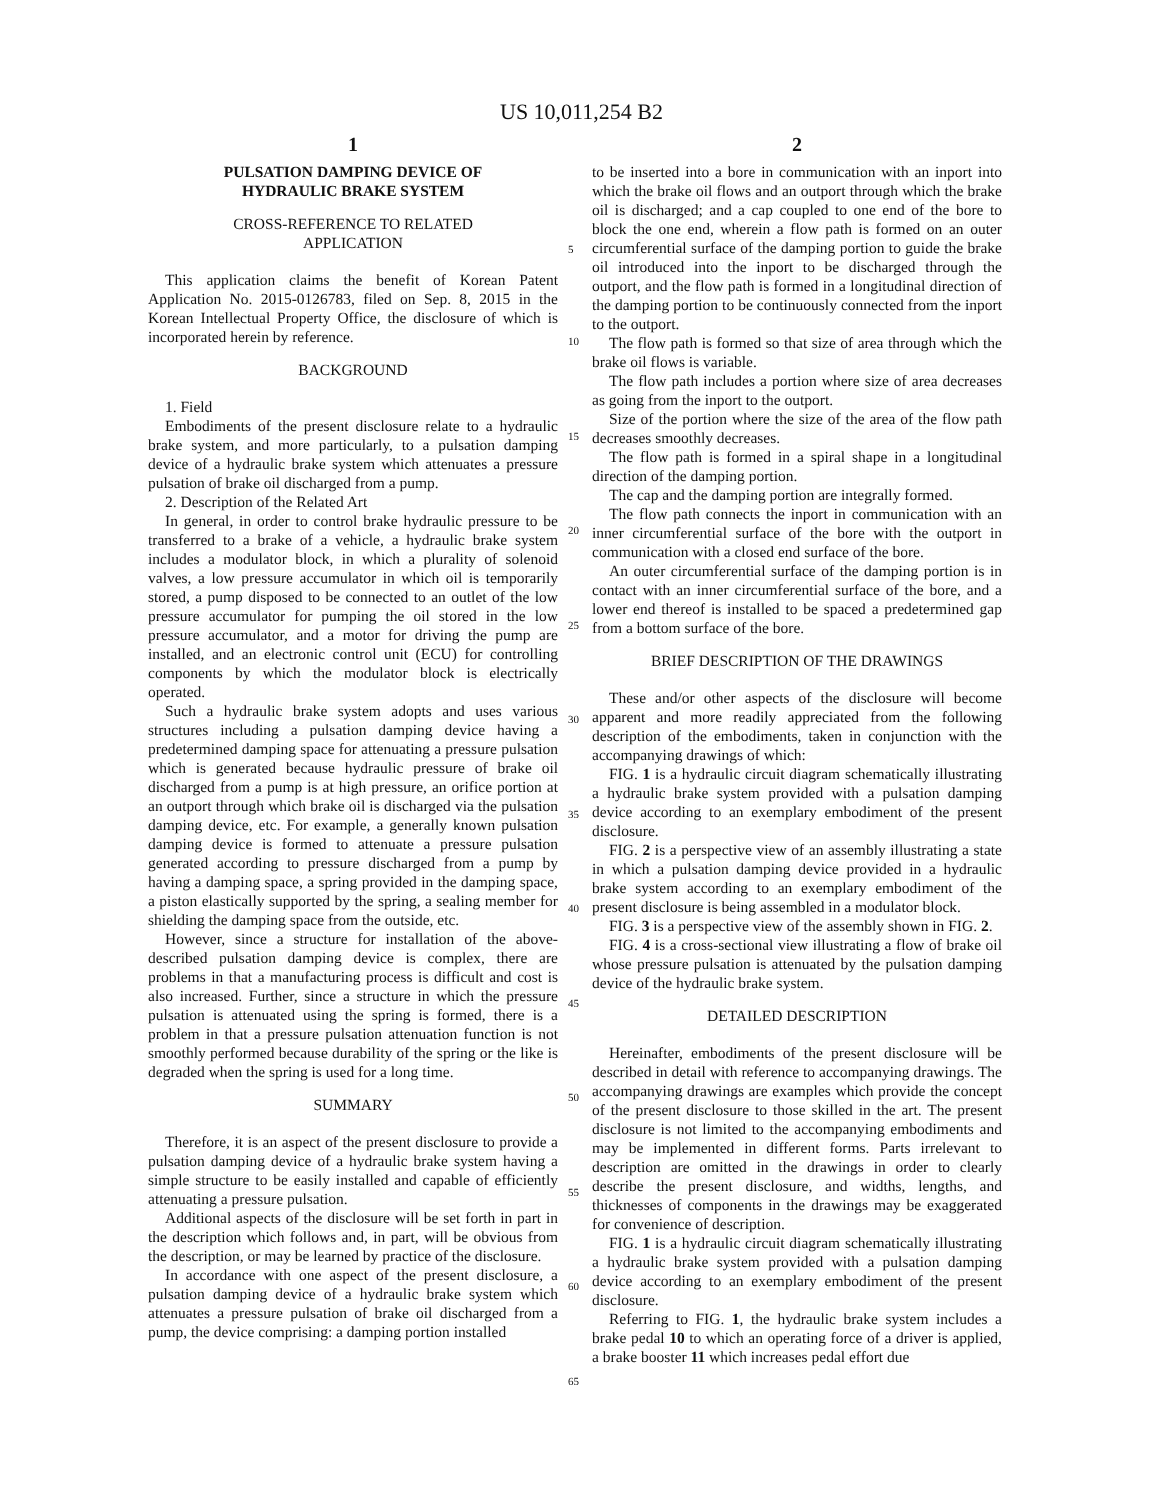US 10,011,254 B2
1
PULSATION DAMPING DEVICE OF
HYDRAULIC BRAKE SYSTEM
CROSS-REFERENCE TO RELATED
APPLICATION
This application claims the benefit of Korean Patent Application No. 2015-0126783, filed on Sep. 8, 2015 in the Korean Intellectual Property Office, the disclosure of which is incorporated herein by reference.
BACKGROUND
1. Field
Embodiments of the present disclosure relate to a hydraulic brake system, and more particularly, to a pulsation damping device of a hydraulic brake system which attenuates a pressure pulsation of brake oil discharged from a pump.
2. Description of the Related Art
In general, in order to control brake hydraulic pressure to be transferred to a brake of a vehicle, a hydraulic brake system includes a modulator block, in which a plurality of solenoid valves, a low pressure accumulator in which oil is temporarily stored, a pump disposed to be connected to an outlet of the low pressure accumulator for pumping the oil stored in the low pressure accumulator, and a motor for driving the pump are installed, and an electronic control unit (ECU) for controlling components by which the modulator block is electrically operated.
Such a hydraulic brake system adopts and uses various structures including a pulsation damping device having a predetermined damping space for attenuating a pressure pulsation which is generated because hydraulic pressure of brake oil discharged from a pump is at high pressure, an orifice portion at an outport through which brake oil is discharged via the pulsation damping device, etc. For example, a generally known pulsation damping device is formed to attenuate a pressure pulsation generated according to pressure discharged from a pump by having a damping space, a spring provided in the damping space, a piston elastically supported by the spring, a sealing member for shielding the damping space from the outside, etc.
However, since a structure for installation of the above-described pulsation damping device is complex, there are problems in that a manufacturing process is difficult and cost is also increased. Further, since a structure in which the pressure pulsation is attenuated using the spring is formed, there is a problem in that a pressure pulsation attenuation function is not smoothly performed because durability of the spring or the like is degraded when the spring is used for a long time.
SUMMARY
Therefore, it is an aspect of the present disclosure to provide a pulsation damping device of a hydraulic brake system having a simple structure to be easily installed and capable of efficiently attenuating a pressure pulsation.
Additional aspects of the disclosure will be set forth in part in the description which follows and, in part, will be obvious from the description, or may be learned by practice of the disclosure.
In accordance with one aspect of the present disclosure, a pulsation damping device of a hydraulic brake system which attenuates a pressure pulsation of brake oil discharged from a pump, the device comprising: a damping portion installed
2
to be inserted into a bore in communication with an inport into which the brake oil flows and an outport through which the brake oil is discharged; and a cap coupled to one end of the bore to block the one end, wherein a flow path is formed on an outer circumferential surface of the damping portion to guide the brake oil introduced into the inport to be discharged through the outport, and the flow path is formed in a longitudinal direction of the damping portion to be continuously connected from the inport to the outport.
The flow path is formed so that size of area through which the brake oil flows is variable.
The flow path includes a portion where size of area decreases as going from the inport to the outport.
Size of the portion where the size of the area of the flow path decreases smoothly decreases.
The flow path is formed in a spiral shape in a longitudinal direction of the damping portion.
The cap and the damping portion are integrally formed.
The flow path connects the inport in communication with an inner circumferential surface of the bore with the outport in communication with a closed end surface of the bore.
An outer circumferential surface of the damping portion is in contact with an inner circumferential surface of the bore, and a lower end thereof is installed to be spaced a predetermined gap from a bottom surface of the bore.
BRIEF DESCRIPTION OF THE DRAWINGS
These and/or other aspects of the disclosure will become apparent and more readily appreciated from the following description of the embodiments, taken in conjunction with the accompanying drawings of which:
FIG. 1 is a hydraulic circuit diagram schematically illustrating a hydraulic brake system provided with a pulsation damping device according to an exemplary embodiment of the present disclosure.
FIG. 2 is a perspective view of an assembly illustrating a state in which a pulsation damping device provided in a hydraulic brake system according to an exemplary embodiment of the present disclosure is being assembled in a modulator block.
FIG. 3 is a perspective view of the assembly shown in FIG. 2.
FIG. 4 is a cross-sectional view illustrating a flow of brake oil whose pressure pulsation is attenuated by the pulsation damping device of the hydraulic brake system.
DETAILED DESCRIPTION
Hereinafter, embodiments of the present disclosure will be described in detail with reference to accompanying drawings. The accompanying drawings are examples which provide the concept of the present disclosure to those skilled in the art. The present disclosure is not limited to the accompanying embodiments and may be implemented in different forms. Parts irrelevant to description are omitted in the drawings in order to clearly describe the present disclosure, and widths, lengths, and thicknesses of components in the drawings may be exaggerated for convenience of description.
FIG. 1 is a hydraulic circuit diagram schematically illustrating a hydraulic brake system provided with a pulsation damping device according to an exemplary embodiment of the present disclosure.
Referring to FIG. 1, the hydraulic brake system includes a brake pedal 10 to which an operating force of a driver is applied, a brake booster 11 which increases pedal effort due
5
10
15
20
25
30
35
40
45
50
55
60
65